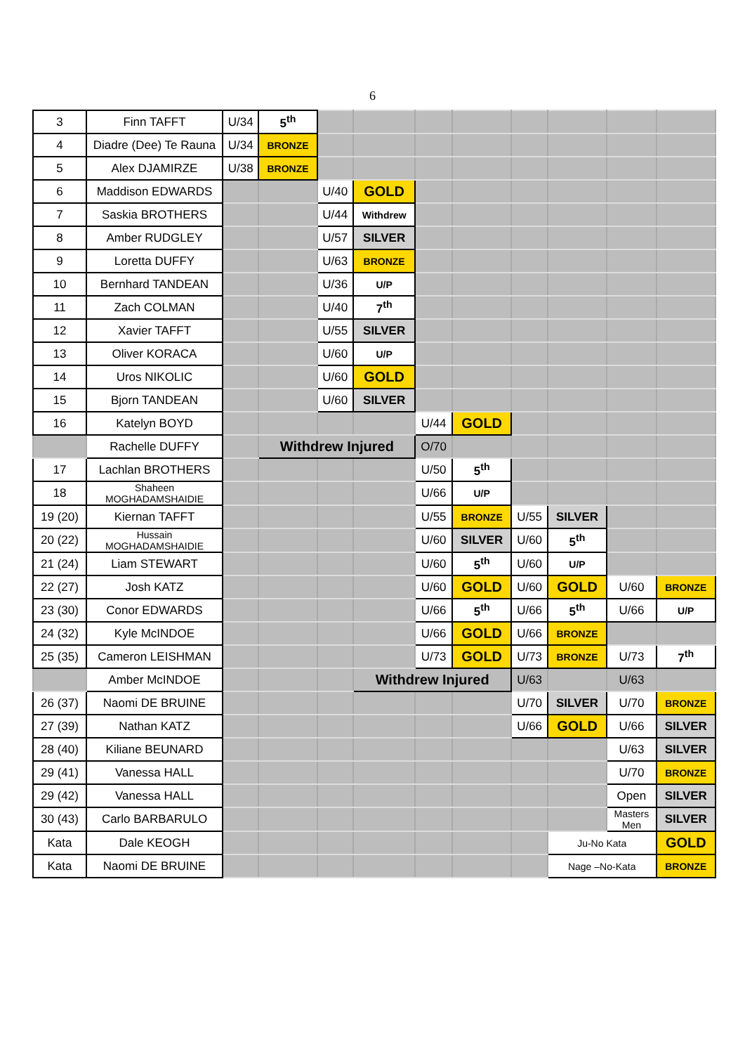6
| 3 | Finn TAFFT | U/34 | 5<sup>th</sup> | | | | | | | | |
| 4 | Diadre (Dee) Te Rauna | U/34 | BRONZE | | | | | | | | |
| 5 | Alex DJAMIRZE | U/38 | BRONZE | | | | | | | | |
| 6 | Maddison EDWARDS | | | U/40 | GOLD | | | | | | |
| 7 | Saskia BROTHERS | | | U/44 | Withdrew | | | | | | |
| 8 | Amber RUDGLEY | | | U/57 | SILVER | | | | | | |
| 9 | Loretta DUFFY | | | U/63 | BRONZE | | | | | | |
| 10 | Bernhard TANDEAN | | | U/36 | U/P | | | | | | |
| 11 | Zach COLMAN | | | U/40 | 7<sup>th</sup> | | | | | | |
| 12 | Xavier TAFFT | | | U/55 | SILVER | | | | | | |
| 13 | Oliver KORACA | | | U/60 | U/P | | | | | | |
| 14 | Uros NIKOLIC | | | U/60 | GOLD | | | | | | |
| 15 | Bjorn TANDEAN | | | U/60 | SILVER | | | | | | |
| 16 | Katelyn BOYD | | | | | U/44 | GOLD | | | | |
| | Rachelle DUFFY | | Withdrew Injured | | | O/70 | | | | | |
| 17 | Lachlan BROTHERS | | | | | U/50 | 5<sup>th</sup> | | | | |
| 18 | Shaheen MOGHADAMSHAIDIE | | | | | U/66 | U/P | | | | |
| 19 (20) | Kiernan TAFFT | | | | | U/55 | BRONZE | U/55 | SILVER | | |
| 20 (22) | Hussain MOGHADAMSHAIDIE | | | | | U/60 | SILVER | U/60 | 5<sup>th</sup> | | |
| 21 (24) | Liam STEWART | | | | | U/60 | 5<sup>th</sup> | U/60 | U/P | | |
| 22 (27) | Josh KATZ | | | | | U/60 | GOLD | U/60 | GOLD | U/60 | BRONZE |
| 23 (30) | Conor EDWARDS | | | | | U/66 | 5<sup>th</sup> | U/66 | 5<sup>th</sup> | U/66 | U/P |
| 24 (32) | Kyle McINDOE | | | | | U/66 | GOLD | U/66 | BRONZE | | |
| 25 (35) | Cameron LEISHMAN | | | | | U/73 | GOLD | U/73 | BRONZE | U/73 | 7<sup>th</sup> |
| | Amber McINDOE | | | | Withdrew Injured | | | U/63 | | U/63 | |
| 26 (37) | Naomi DE BRUINE | | | | | | | U/70 | SILVER | U/70 | BRONZE |
| 27 (39) | Nathan KATZ | | | | | | | U/66 | GOLD | U/66 | SILVER |
| 28 (40) | Kiliane BEUNARD | | | | | | | | | U/63 | SILVER |
| 29 (41) | Vanessa HALL | | | | | | | | | U/70 | BRONZE |
| 29 (42) | Vanessa HALL | | | | | | | | | Open | SILVER |
| 30 (43) | Carlo BARBARULO | | | | | | | | | Masters Men | SILVER |
| Kata | Dale KEOGH | | | | | | | | Ju-No Kata | | GOLD |
| Kata | Naomi DE BRUINE | | | | | | | | Nage –No-Kata | | BRONZE |